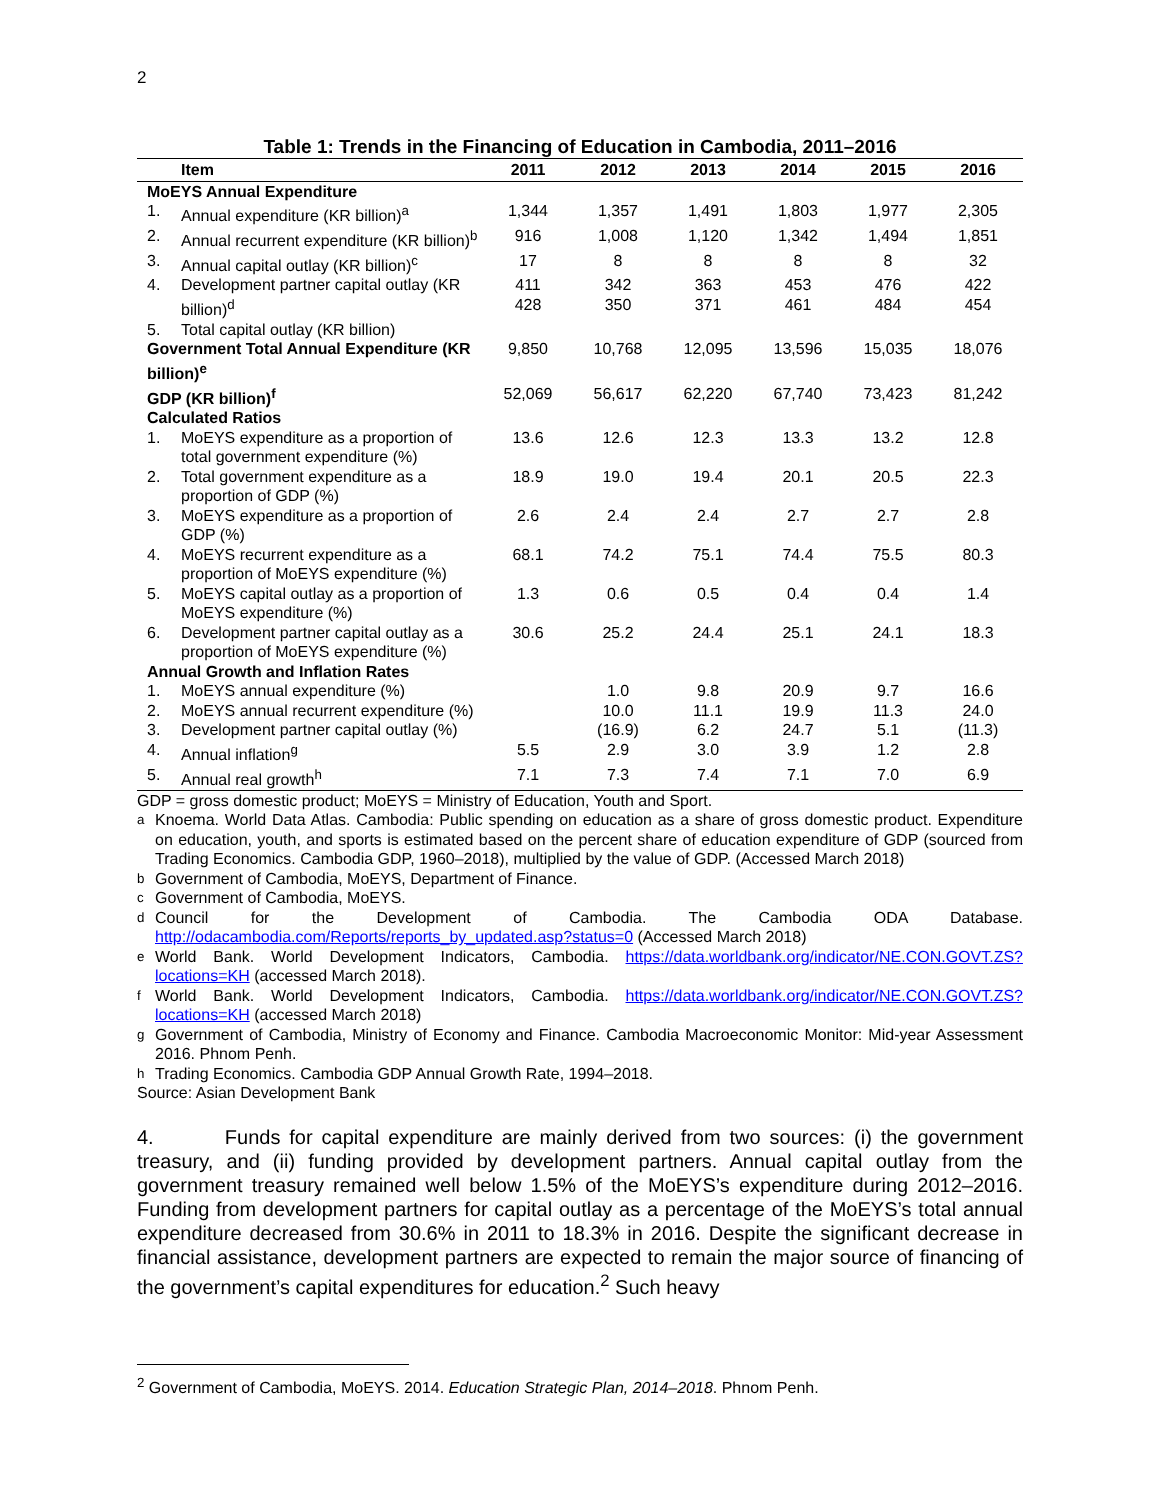2
Table 1: Trends in the Financing of Education in Cambodia, 2011–2016
| Item | | 2011 | 2012 | 2013 | 2014 | 2015 | 2016 |
| --- | --- | --- | --- | --- | --- | --- | --- |
| MoEYS Annual Expenditure | | | | | | | |
| 1. | Annual expenditure (KR billion)<sup>a</sup> | 1,344 | 1,357 | 1,491 | 1,803 | 1,977 | 2,305 |
| 2. | Annual recurrent expenditure (KR billion)<sup>b</sup> | 916 | 1,008 | 1,120 | 1,342 | 1,494 | 1,851 |
| 3. | Annual capital outlay (KR billion)<sup>c</sup> | 17 | 8 | 8 | 8 | 8 | 32 |
| 4. | Development partner capital outlay (KR billion)<sup>d</sup> | 411 428 | 342 350 | 363 371 | 453 461 | 476 484 | 422 454 |
| 5. | Total capital outlay (KR billion) | | | | | | |
| Government Total Annual Expenditure (KR billion)<sup>e</sup> | | 9,850 | 10,768 | 12,095 | 13,596 | 15,035 | 18,076 |
| GDP (KR billion)<sup>f</sup> | | 52,069 | 56,617 | 62,220 | 67,740 | 73,423 | 81,242 |
| Calculated Ratios | | | | | | | |
| 1. | MoEYS expenditure as a proportion of total government expenditure (%) | 13.6 | 12.6 | 12.3 | 13.3 | 13.2 | 12.8 |
| 2. | Total government expenditure as a proportion of GDP (%) | 18.9 | 19.0 | 19.4 | 20.1 | 20.5 | 22.3 |
| 3. | MoEYS expenditure as a proportion of GDP (%) | 2.6 | 2.4 | 2.4 | 2.7 | 2.7 | 2.8 |
| 4. | MoEYS recurrent expenditure as a proportion of MoEYS expenditure (%) | 68.1 | 74.2 | 75.1 | 74.4 | 75.5 | 80.3 |
| 5. | MoEYS capital outlay as a proportion of MoEYS expenditure (%) | 1.3 | 0.6 | 0.5 | 0.4 | 0.4 | 1.4 |
| 6. | Development partner capital outlay as a proportion of MoEYS expenditure (%) | 30.6 | 25.2 | 24.4 | 25.1 | 24.1 | 18.3 |
| Annual Growth and Inflation Rates | | | | | | | |
| 1. | MoEYS annual expenditure (%) | | 1.0 | 9.8 | 20.9 | 9.7 | 16.6 |
| 2. | MoEYS annual recurrent expenditure (%) | | 10.0 | 11.1 | 19.9 | 11.3 | 24.0 |
| 3. | Development partner capital outlay (%) | | (16.9) | 6.2 | 24.7 | 5.1 | (11.3) |
| 4. | Annual inflation<sup>g</sup> | 5.5 | 2.9 | 3.0 | 3.9 | 1.2 | 2.8 |
| 5. | Annual real growth<sup>h</sup> | 7.1 | 7.3 | 7.4 | 7.1 | 7.0 | 6.9 |
GDP = gross domestic product; MoEYS = Ministry of Education, Youth and Sport.
<sup>a</sup> Knoema. World Data Atlas. Cambodia: Public spending on education as a share of gross domestic product. Expenditure on education, youth, and sports is estimated based on the percent share of education expenditure of GDP (sourced from Trading Economics. Cambodia GDP, 1960–2018), multiplied by the value of GDP. (Accessed March 2018)
<sup>b</sup> Government of Cambodia, MoEYS, Department of Finance.
<sup>c</sup> Government of Cambodia, MoEYS.
<sup>d</sup> Council for the Development of Cambodia. The Cambodia ODA Database. http://odacambodia.com/Reports/reports_by_updated.asp?status=0 (Accessed March 2018)
<sup>e</sup> World Bank. World Development Indicators, Cambodia. https://data.worldbank.org/indicator/NE.CON.GOVT.ZS?locations=KH (accessed March 2018).
<sup>f</sup> World Bank. World Development Indicators, Cambodia. https://data.worldbank.org/indicator/NE.CON.GOVT.ZS?locations=KH (accessed March 2018)
<sup>g</sup> Government of Cambodia, Ministry of Economy and Finance. Cambodia Macroeconomic Monitor: Mid-year Assessment 2016. Phnom Penh.
<sup>h</sup> Trading Economics. Cambodia GDP Annual Growth Rate, 1994–2018.
Source: Asian Development Bank
4. Funds for capital expenditure are mainly derived from two sources: (i) the government treasury, and (ii) funding provided by development partners. Annual capital outlay from the government treasury remained well below 1.5% of the MoEYS’s expenditure during 2012–2016. Funding from development partners for capital outlay as a percentage of the MoEYS’s total annual expenditure decreased from 30.6% in 2011 to 18.3% in 2016. Despite the significant decrease in financial assistance, development partners are expected to remain the major source of financing of the government’s capital expenditures for education.<sup>2</sup> Such heavy
<sup>2</sup> Government of Cambodia, MoEYS. 2014. Education Strategic Plan, 2014–2018. Phnom Penh.